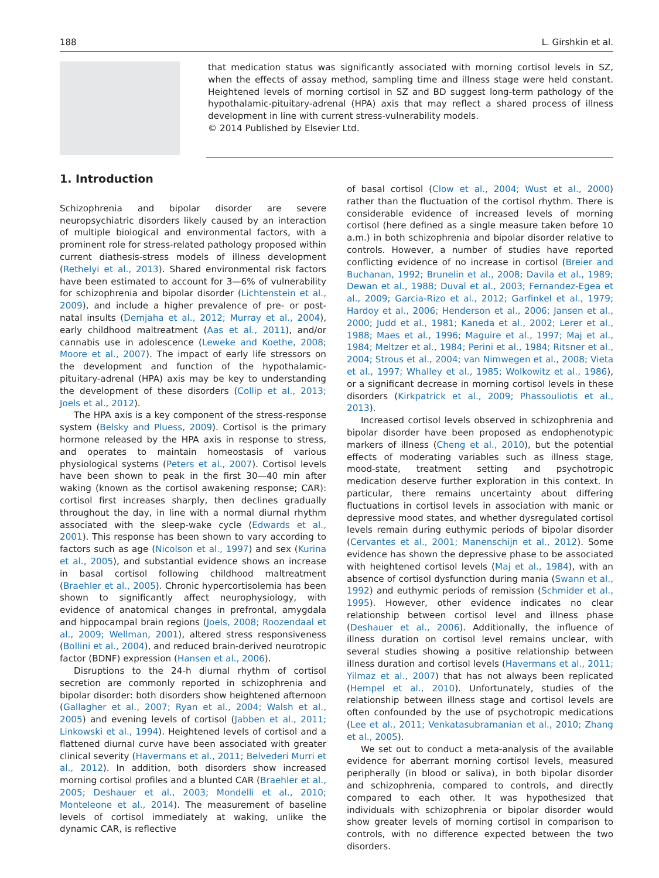188 L. Girshkin et al.
that medication status was significantly associated with morning cortisol levels in SZ, when the effects of assay method, sampling time and illness stage were held constant. Heightened levels of morning cortisol in SZ and BD suggest long-term pathology of the hypothalamic-pituitary-adrenal (HPA) axis that may reflect a shared process of illness development in line with current stress-vulnerability models.
© 2014 Published by Elsevier Ltd.
1. Introduction
Schizophrenia and bipolar disorder are severe neuropsychiatric disorders likely caused by an interaction of multiple biological and environmental factors, with a prominent role for stress-related pathology proposed within current diathesis-stress models of illness development (Rethelyi et al., 2013). Shared environmental risk factors have been estimated to account for 3—6% of vulnerability for schizophrenia and bipolar disorder (Lichtenstein et al., 2009), and include a higher prevalence of pre- or post-natal insults (Demjaha et al., 2012; Murray et al., 2004), early childhood maltreatment (Aas et al., 2011), and/or cannabis use in adolescence (Leweke and Koethe, 2008; Moore et al., 2007). The impact of early life stressors on the development and function of the hypothalamic-pituitary-adrenal (HPA) axis may be key to understanding the development of these disorders (Collip et al., 2013; Joels et al., 2012).
The HPA axis is a key component of the stress-response system (Belsky and Pluess, 2009). Cortisol is the primary hormone released by the HPA axis in response to stress, and operates to maintain homeostasis of various physiological systems (Peters et al., 2007). Cortisol levels have been shown to peak in the first 30—40 min after waking (known as the cortisol awakening response; CAR): cortisol first increases sharply, then declines gradually throughout the day, in line with a normal diurnal rhythm associated with the sleep-wake cycle (Edwards et al., 2001). This response has been shown to vary according to factors such as age (Nicolson et al., 1997) and sex (Kurina et al., 2005), and substantial evidence shows an increase in basal cortisol following childhood maltreatment (Braehler et al., 2005). Chronic hypercortisolemia has been shown to significantly affect neurophysiology, with evidence of anatomical changes in prefrontal, amygdala and hippocampal brain regions (Joels, 2008; Roozendaal et al., 2009; Wellman, 2001), altered stress responsiveness (Bollini et al., 2004), and reduced brain-derived neurotropic factor (BDNF) expression (Hansen et al., 2006).
Disruptions to the 24-h diurnal rhythm of cortisol secretion are commonly reported in schizophrenia and bipolar disorder: both disorders show heightened afternoon (Gallagher et al., 2007; Ryan et al., 2004; Walsh et al., 2005) and evening levels of cortisol (Jabben et al., 2011; Linkowski et al., 1994). Heightened levels of cortisol and a flattened diurnal curve have been associated with greater clinical severity (Havermans et al., 2011; Belvederi Murri et al., 2012). In addition, both disorders show increased morning cortisol profiles and a blunted CAR (Braehler et al., 2005; Deshauer et al., 2003; Mondelli et al., 2010; Monteleone et al., 2014). The measurement of baseline levels of cortisol immediately at waking, unlike the dynamic CAR, is reflective
of basal cortisol (Clow et al., 2004; Wust et al., 2000) rather than the fluctuation of the cortisol rhythm. There is considerable evidence of increased levels of morning cortisol (here defined as a single measure taken before 10 a.m.) in both schizophrenia and bipolar disorder relative to controls. However, a number of studies have reported conflicting evidence of no increase in cortisol (Breier and Buchanan, 1992; Brunelin et al., 2008; Davila et al., 1989; Dewan et al., 1988; Duval et al., 2003; Fernandez-Egea et al., 2009; Garcia-Rizo et al., 2012; Garfinkel et al., 1979; Hardoy et al., 2006; Henderson et al., 2006; Jansen et al., 2000; Judd et al., 1981; Kaneda et al., 2002; Lerer et al., 1988; Maes et al., 1996; Maguire et al., 1997; Maj et al., 1984; Meltzer et al., 1984; Perini et al., 1984; Ritsner et al., 2004; Strous et al., 2004; van Nimwegen et al., 2008; Vieta et al., 1997; Whalley et al., 1985; Wolkowitz et al., 1986), or a significant decrease in morning cortisol levels in these disorders (Kirkpatrick et al., 2009; Phassouliotis et al., 2013).
Increased cortisol levels observed in schizophrenia and bipolar disorder have been proposed as endophenotypic markers of illness (Cheng et al., 2010), but the potential effects of moderating variables such as illness stage, mood-state, treatment setting and psychotropic medication deserve further exploration in this context. In particular, there remains uncertainty about differing fluctuations in cortisol levels in association with manic or depressive mood states, and whether dysregulated cortisol levels remain during euthymic periods of bipolar disorder (Cervantes et al., 2001; Manenschijn et al., 2012). Some evidence has shown the depressive phase to be associated with heightened cortisol levels (Maj et al., 1984), with an absence of cortisol dysfunction during mania (Swann et al., 1992) and euthymic periods of remission (Schmider et al., 1995). However, other evidence indicates no clear relationship between cortisol level and illness phase (Deshauer et al., 2006). Additionally, the influence of illness duration on cortisol level remains unclear, with several studies showing a positive relationship between illness duration and cortisol levels (Havermans et al., 2011; Yilmaz et al., 2007) that has not always been replicated (Hempel et al., 2010). Unfortunately, studies of the relationship between illness stage and cortisol levels are often confounded by the use of psychotropic medications (Lee et al., 2011; Venkatasubramanian et al., 2010; Zhang et al., 2005).
We set out to conduct a meta-analysis of the available evidence for aberrant morning cortisol levels, measured peripherally (in blood or saliva), in both bipolar disorder and schizophrenia, compared to controls, and directly compared to each other. It was hypothesized that individuals with schizophrenia or bipolar disorder would show greater levels of morning cortisol in comparison to controls, with no difference expected between the two disorders.